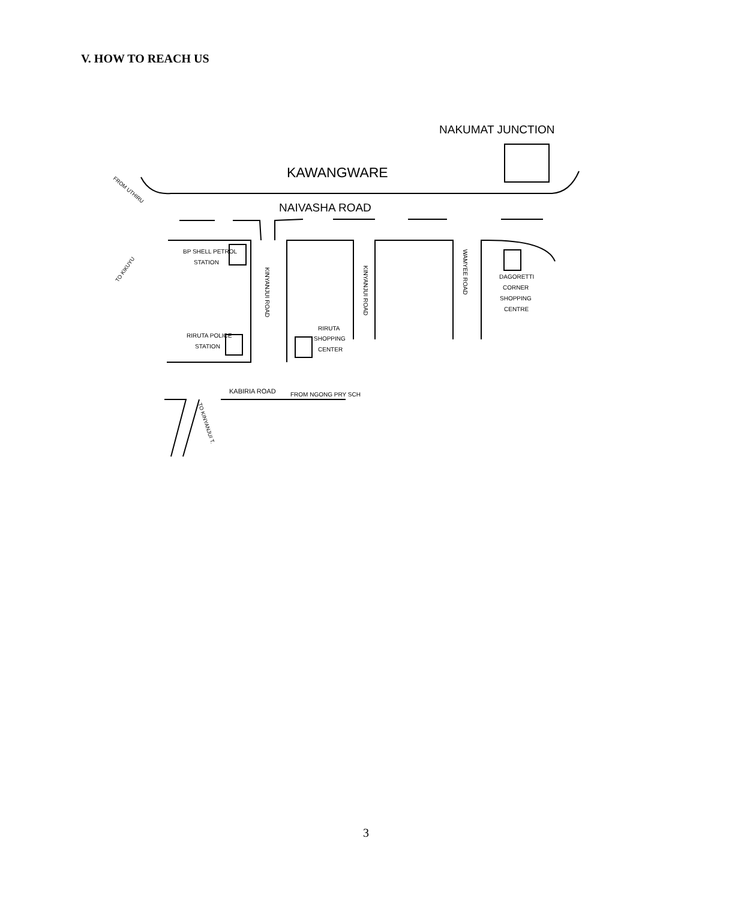V. HOW TO REACH US
NAKUMAT JUNCTION
KAWANGWARE
NAIVASHA ROAD
BP SHELL PETROL
STATION
RIRUTA POLICE
STATION
RIRUTA
SHOPPING
CENTER
DAGORETTI
CORNER
SHOPPING
CENTRE
KABIRIA ROAD
FROM NGONG PRY SCH
KINYANJUI ROAD
KINYANJUI ROAD
WAMYEE ROAD
FROM UTHIRU
TO KIKUYU
TO KINYANJUI T.
3